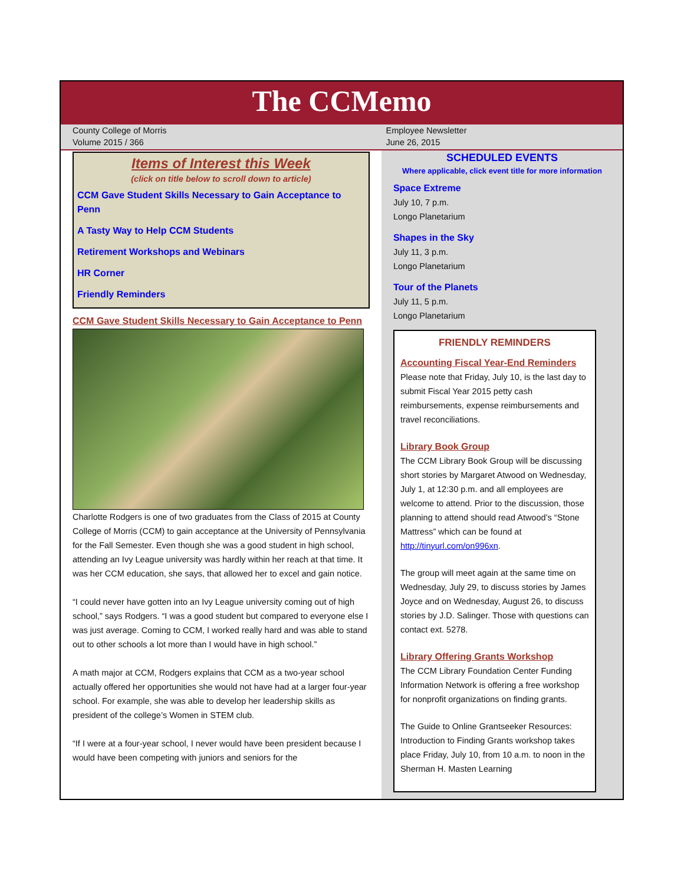The CCMemo
County College of Morris
Volume 2015 / 366
Employee Newsletter
June 26, 2015
Items of Interest this Week
(click on title below to scroll down to article)
CCM Gave Student Skills Necessary to Gain Acceptance to Penn
A Tasty Way to Help CCM Students
Retirement Workshops and Webinars
HR Corner
Friendly Reminders
CCM Gave Student Skills Necessary to Gain Acceptance to Penn
Charlotte Rodgers is one of two graduates from the Class of 2015 at County College of Morris (CCM) to gain acceptance at the University of Pennsylvania for the Fall Semester. Even though she was a good student in high school, attending an Ivy League university was hardly within her reach at that time. It was her CCM education, she says, that allowed her to excel and gain notice.
“I could never have gotten into an Ivy League university coming out of high school,” says Rodgers. “I was a good student but compared to everyone else I was just average. Coming to CCM, I worked really hard and was able to stand out to other schools a lot more than I would have in high school.”
A math major at CCM, Rodgers explains that CCM as a two-year school actually offered her opportunities she would not have had at a larger four-year school. For example, she was able to develop her leadership skills as president of the college’s Women in STEM club.
“If I were at a four-year school, I never would have been president because I would have been competing with juniors and seniors for the
SCHEDULED EVENTS
Where applicable, click event title for more information
Space Extreme
July 10, 7 p.m.
Longo Planetarium
Shapes in the Sky
July 11, 3 p.m.
Longo Planetarium
Tour of the Planets
July 11, 5 p.m.
Longo Planetarium
FRIENDLY REMINDERS
Accounting Fiscal Year-End Reminders
Please note that Friday, July 10, is the last day to submit Fiscal Year 2015 petty cash reimbursements, expense reimbursements and travel reconciliations.
Library Book Group
The CCM Library Book Group will be discussing short stories by Margaret Atwood on Wednesday, July 1, at 12:30 p.m. and all employees are welcome to attend. Prior to the discussion, those planning to attend should read Atwood’s “Stone Mattress” which can be found at http://tinyurl.com/on996xn.
The group will meet again at the same time on Wednesday, July 29, to discuss stories by James Joyce and on Wednesday, August 26, to discuss stories by J.D. Salinger. Those with questions can contact ext. 5278.
Library Offering Grants Workshop
The CCM Library Foundation Center Funding Information Network is offering a free workshop for nonprofit organizations on finding grants.
The Guide to Online Grantseeker Resources: Introduction to Finding Grants workshop takes place Friday, July 10, from 10 a.m. to noon in the Sherman H. Masten Learning